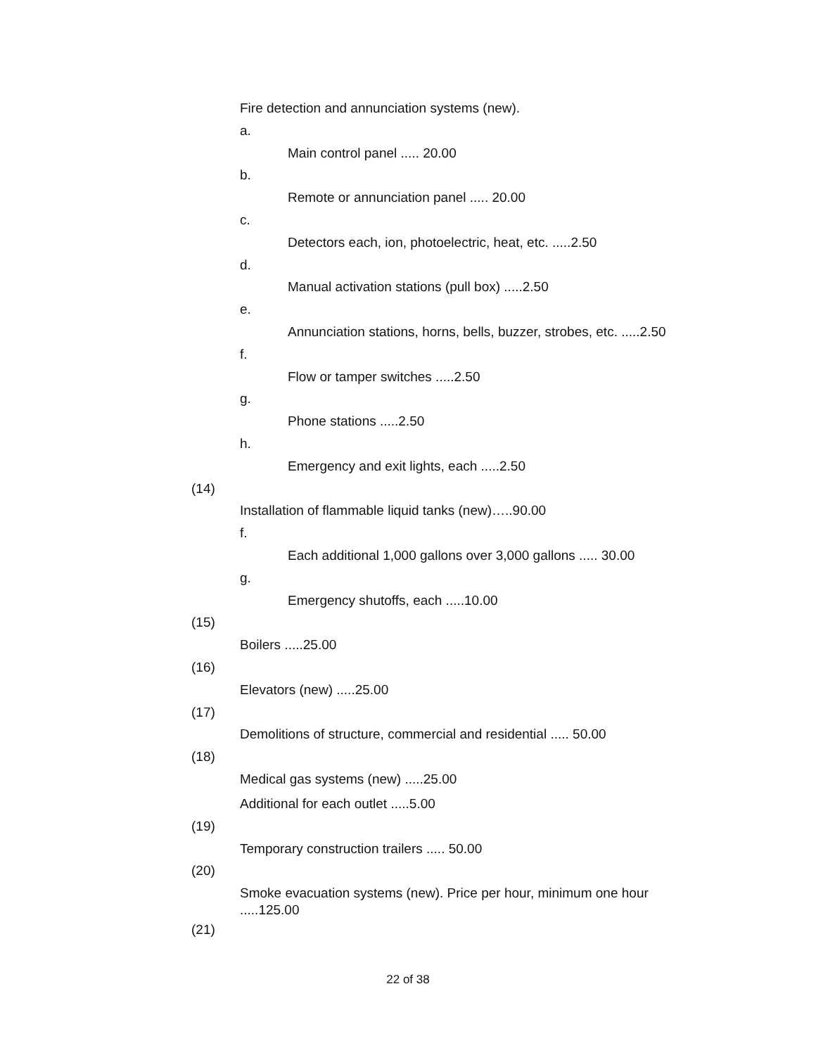Fire detection and annunciation systems (new).
a.
Main control panel ..... 20.00
b.
Remote or annunciation panel ..... 20.00
c.
Detectors each, ion, photoelectric, heat, etc. .....2.50
d.
Manual activation stations (pull box) .....2.50
e.
Annunciation stations, horns, bells, buzzer, strobes, etc. .....2.50
f.
Flow or tamper switches .....2.50
g.
Phone stations .....2.50
h.
Emergency and exit lights, each .....2.50
(14)
Installation of flammable liquid tanks (new)…..90.00
f.
Each additional 1,000 gallons over 3,000 gallons ..... 30.00
g.
Emergency shutoffs, each .....10.00
(15)
Boilers .....25.00
(16)
Elevators (new) .....25.00
(17)
Demolitions of structure, commercial and residential ..... 50.00
(18)
Medical gas systems (new) .....25.00
Additional for each outlet .....5.00
(19)
Temporary construction trailers ..... 50.00
(20)
Smoke evacuation systems (new). Price per hour, minimum one hour .....125.00
(21)
22 of 38